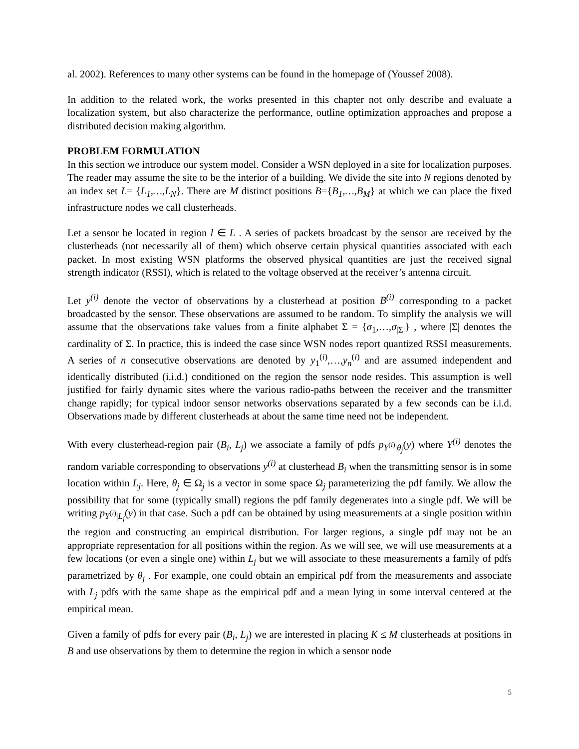al. 2002). References to many other systems can be found in the homepage of (Youssef 2008).
In addition to the related work, the works presented in this chapter not only describe and evaluate a localization system, but also characterize the performance, outline optimization approaches and propose a distributed decision making algorithm.
PROBLEM FORMULATION
In this section we introduce our system model. Consider a WSN deployed in a site for localization purposes. The reader may assume the site to be the interior of a building. We divide the site into N regions denoted by an index set L= {L<sub>1</sub>,…,L<sub>N</sub>}. There are M distinct positions B={B<sub>1</sub>,…,B<sub>M</sub>} at which we can place the fixed infrastructure nodes we call clusterheads.
Let a sensor be located in region l ∈ L . A series of packets broadcast by the sensor are received by the clusterheads (not necessarily all of them) which observe certain physical quantities associated with each packet. In most existing WSN platforms the observed physical quantities are just the received signal strength indicator (RSSI), which is related to the voltage observed at the receiver’s antenna circuit.
Let y<sup>(i)</sup> denote the vector of observations by a clusterhead at position B<sup>(i)</sup> corresponding to a packet broadcasted by the sensor. These observations are assumed to be random. To simplify the analysis we will assume that the observations take values from a finite alphabet Σ = {σ<sub>1</sub>,…,σ<sub>|Σ|</sub>} , where |Σ| denotes the cardinality of Σ. In practice, this is indeed the case since WSN nodes report quantized RSSI measurements. A series of n consecutive observations are denoted by y<sub>1</sub><sup>(i)</sup>,…,y<sub>n</sub><sup>(i)</sup> and are assumed independent and identically distributed (i.i.d.) conditioned on the region the sensor node resides. This assumption is well justified for fairly dynamic sites where the various radio-paths between the receiver and the transmitter change rapidly; for typical indoor sensor networks observations separated by a few seconds can be i.i.d. Observations made by different clusterheads at about the same time need not be independent.
With every clusterhead-region pair (B<sub>i</sub>, L<sub>j</sub>) we associate a family of pdfs p<sub>Y<sup>(i)</sup>|θ<sub>j</sub></sub>(y) where Y<sup>(i)</sup> denotes the random variable corresponding to observations y<sup>(i)</sup> at clusterhead B<sub>i</sub> when the transmitting sensor is in some location within L<sub>j</sub>. Here, θ<sub>j</sub> ∈ Ω<sub>j</sub> is a vector in some space Ω<sub>j</sub> parameterizing the pdf family. We allow the possibility that for some (typically small) regions the pdf family degenerates into a single pdf. We will be writing p<sub>Y<sup>(i)</sup>|L<sub>j</sub></sub>(y) in that case. Such a pdf can be obtained by using measurements at a single position within the region and constructing an empirical distribution. For larger regions, a single pdf may not be an appropriate representation for all positions within the region. As we will see, we will use measurements at a few locations (or even a single one) within L<sub>j</sub> but we will associate to these measurements a family of pdfs parametrized by θ<sub>j</sub> . For example, one could obtain an empirical pdf from the measurements and associate with L<sub>j</sub> pdfs with the same shape as the empirical pdf and a mean lying in some interval centered at the empirical mean.
Given a family of pdfs for every pair (B<sub>i</sub>, L<sub>j</sub>) we are interested in placing K ≤ M clusterheads at positions in B and use observations by them to determine the region in which a sensor node
5